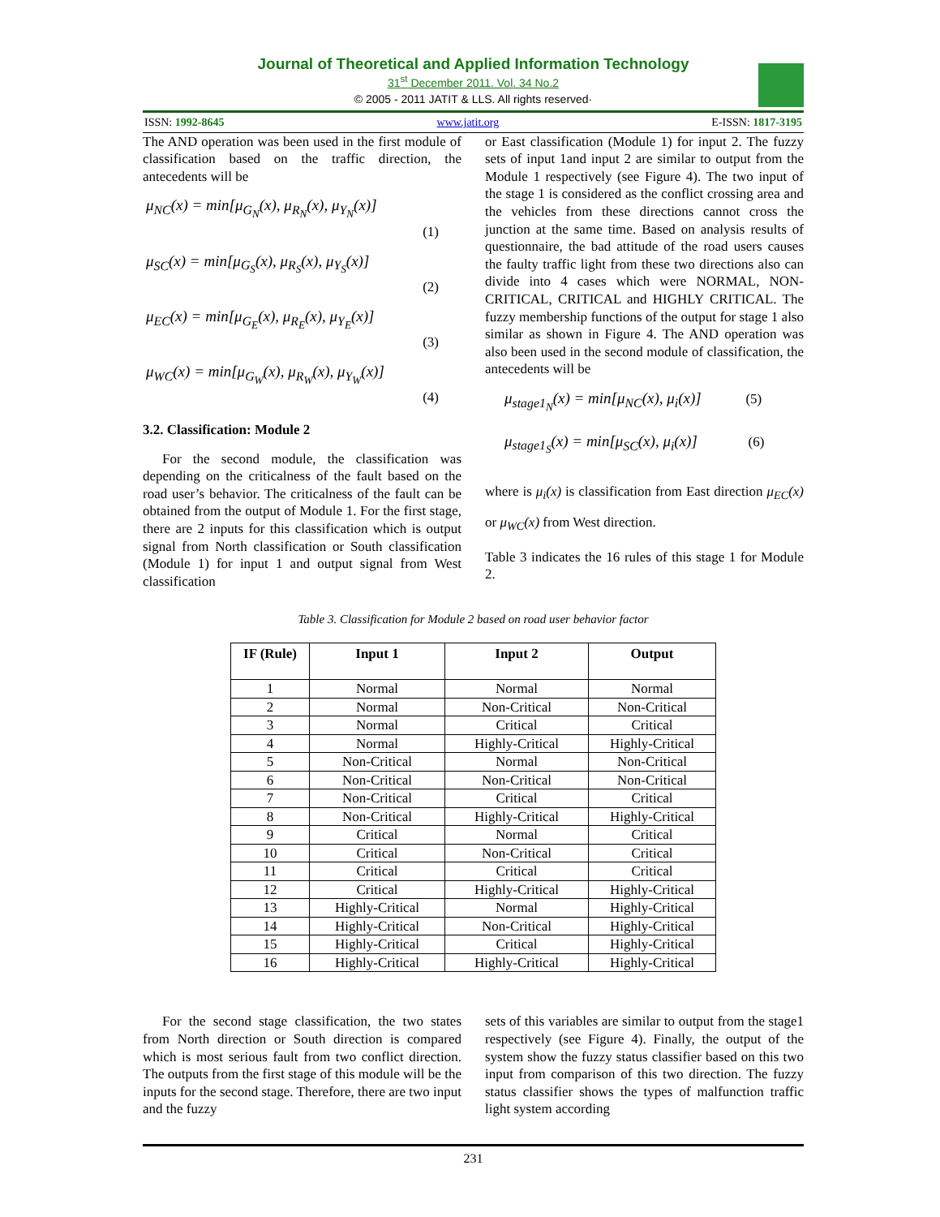Journal of Theoretical and Applied Information Technology
31<sup>st</sup> December 2011. Vol. 34 No.2
© 2005 - 2011 JATIT & LLS. All rights reserved·
ISSN: 1992-8645 www.jatit.org E-ISSN: 1817-3195
The AND operation was been used in the first module of classification based on the traffic direction, the antecedents will be
μ<sub>NC</sub>(x) = min[μ<sub>G<sub>N</sub></sub>(x), μ<sub>R<sub>N</sub></sub>(x), μ<sub>Y<sub>N</sub></sub>(x)]
(1)
μ<sub>SC</sub>(x) = min[μ<sub>G<sub>S</sub></sub>(x), μ<sub>R<sub>S</sub></sub>(x), μ<sub>Y<sub>S</sub></sub>(x)]
(2)
μ<sub>EC</sub>(x) = min[μ<sub>G<sub>E</sub></sub>(x), μ<sub>R<sub>E</sub></sub>(x), μ<sub>Y<sub>E</sub></sub>(x)]
(3)
μ<sub>WC</sub>(x) = min[μ<sub>G<sub>W</sub></sub>(x), μ<sub>R<sub>W</sub></sub>(x), μ<sub>Y<sub>W</sub></sub>(x)]
(4)
3.2. Classification: Module 2
For the second module, the classification was depending on the criticalness of the fault based on the road user’s behavior. The criticalness of the fault can be obtained from the output of Module 1. For the first stage, there are 2 inputs for this classification which is output signal from North classification or South classification (Module 1) for input 1 and output signal from West classification
or East classification (Module 1) for input 2. The fuzzy sets of input 1and input 2 are similar to output from the Module 1 respectively (see Figure 4). The two input of the stage 1 is considered as the conflict crossing area and the vehicles from these directions cannot cross the junction at the same time. Based on analysis results of questionnaire, the bad attitude of the road users causes the faulty traffic light from these two directions also can divide into 4 cases which were NORMAL, NON-CRITICAL, CRITICAL and HIGHLY CRITICAL. The fuzzy membership functions of the output for stage 1 also similar as shown in Figure 4. The AND operation was also been used in the second module of classification, the antecedents will be
μ<sub>stage1<sub>N</sub></sub>(x) = min[μ<sub>NC</sub>(x), μ<sub>i</sub>(x)] (5)
μ<sub>stage1<sub>S</sub></sub>(x) = min[μ<sub>SC</sub>(x), μ<sub>i</sub>(x)] (6)
where is μ<sub>i</sub>(x) is classification from East direction μ<sub>EC</sub>(x) or μ<sub>WC</sub>(x) from West direction.
Table 3 indicates the 16 rules of this stage 1 for Module 2.
Table 3. Classification for Module 2 based on road user behavior factor
| IF (Rule) | Input 1 | Input 2 | Output |
| --- | --- | --- | --- |
| 1 | Normal | Normal | Normal |
| 2 | Normal | Non-Critical | Non-Critical |
| 3 | Normal | Critical | Critical |
| 4 | Normal | Highly-Critical | Highly-Critical |
| 5 | Non-Critical | Normal | Non-Critical |
| 6 | Non-Critical | Non-Critical | Non-Critical |
| 7 | Non-Critical | Critical | Critical |
| 8 | Non-Critical | Highly-Critical | Highly-Critical |
| 9 | Critical | Normal | Critical |
| 10 | Critical | Non-Critical | Critical |
| 11 | Critical | Critical | Critical |
| 12 | Critical | Highly-Critical | Highly-Critical |
| 13 | Highly-Critical | Normal | Highly-Critical |
| 14 | Highly-Critical | Non-Critical | Highly-Critical |
| 15 | Highly-Critical | Critical | Highly-Critical |
| 16 | Highly-Critical | Highly-Critical | Highly-Critical |
For the second stage classification, the two states from North direction or South direction is compared which is most serious fault from two conflict direction. The outputs from the first stage of this module will be the inputs for the second stage. Therefore, there are two input and the fuzzy
sets of this variables are similar to output from the stage1 respectively (see Figure 4). Finally, the output of the system show the fuzzy status classifier based on this two input from comparison of this two direction. The fuzzy status classifier shows the types of malfunction traffic light system according
231